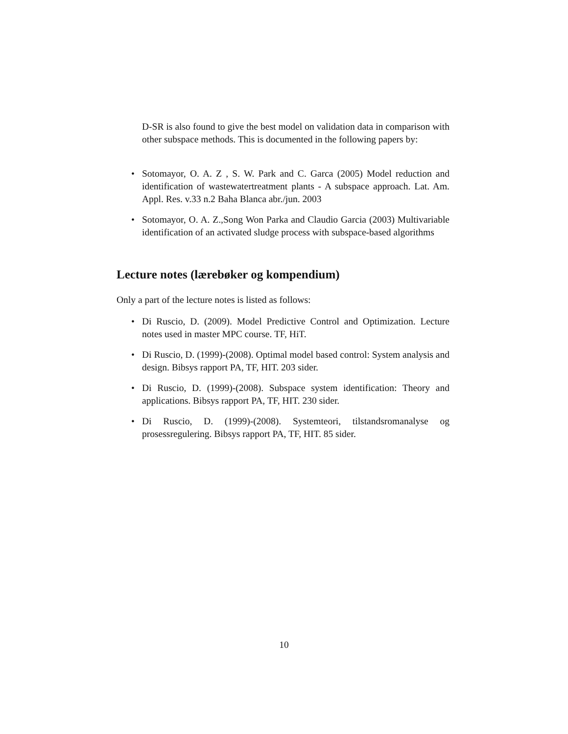D-SR is also found to give the best model on validation data in comparison with other subspace methods. This is documented in the following papers by:
• Sotomayor, O. A. Z , S. W. Park and C. Garca (2005) Model reduction and identification of wastewatertreatment plants - A subspace approach. Lat. Am. Appl. Res. v.33 n.2 Baha Blanca abr./jun. 2003
• Sotomayor, O. A. Z.,Song Won Parka and Claudio Garcia (2003) Multivariable identification of an activated sludge process with subspace-based algorithms
Lecture notes (lærebøker og kompendium)
Only a part of the lecture notes is listed as follows:
• Di Ruscio, D. (2009). Model Predictive Control and Optimization. Lecture notes used in master MPC course. TF, HiT.
• Di Ruscio, D. (1999)-(2008). Optimal model based control: System analysis and design. Bibsys rapport PA, TF, HIT. 203 sider.
• Di Ruscio, D. (1999)-(2008). Subspace system identification: Theory and applications. Bibsys rapport PA, TF, HIT. 230 sider.
• Di Ruscio, D. (1999)-(2008). Systemteori, tilstandsromanalyse og prosessregulering. Bibsys rapport PA, TF, HIT. 85 sider.
10